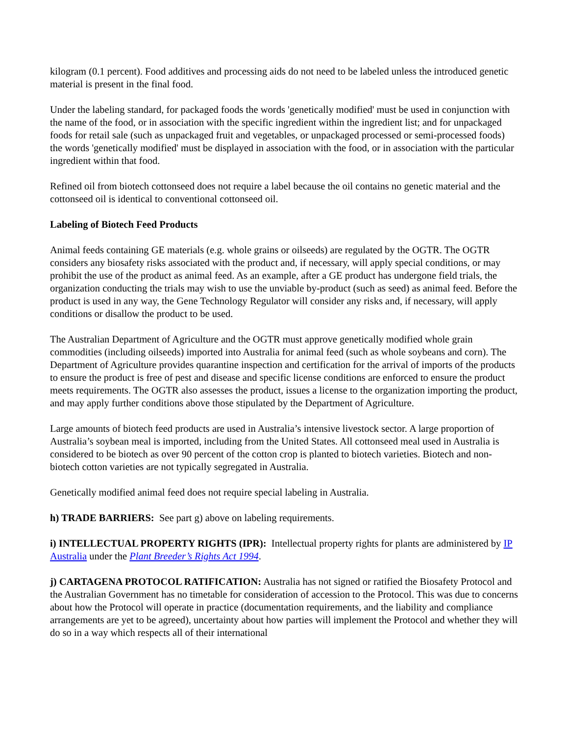kilogram (0.1 percent). Food additives and processing aids do not need to be labeled unless the introduced genetic material is present in the final food.
Under the labeling standard, for packaged foods the words 'genetically modified' must be used in conjunction with the name of the food, or in association with the specific ingredient within the ingredient list; and for unpackaged foods for retail sale (such as unpackaged fruit and vegetables, or unpackaged processed or semi-processed foods) the words 'genetically modified' must be displayed in association with the food, or in association with the particular ingredient within that food.
Refined oil from biotech cottonseed does not require a label because the oil contains no genetic material and the cottonseed oil is identical to conventional cottonseed oil.
Labeling of Biotech Feed Products
Animal feeds containing GE materials (e.g. whole grains or oilseeds) are regulated by the OGTR. The OGTR considers any biosafety risks associated with the product and, if necessary, will apply special conditions, or may prohibit the use of the product as animal feed. As an example, after a GE product has undergone field trials, the organization conducting the trials may wish to use the unviable by-product (such as seed) as animal feed. Before the product is used in any way, the Gene Technology Regulator will consider any risks and, if necessary, will apply conditions or disallow the product to be used.
The Australian Department of Agriculture and the OGTR must approve genetically modified whole grain commodities (including oilseeds) imported into Australia for animal feed (such as whole soybeans and corn). The Department of Agriculture provides quarantine inspection and certification for the arrival of imports of the products to ensure the product is free of pest and disease and specific license conditions are enforced to ensure the product meets requirements. The OGTR also assesses the product, issues a license to the organization importing the product, and may apply further conditions above those stipulated by the Department of Agriculture.
Large amounts of biotech feed products are used in Australia’s intensive livestock sector. A large proportion of Australia’s soybean meal is imported, including from the United States. All cottonseed meal used in Australia is considered to be biotech as over 90 percent of the cotton crop is planted to biotech varieties. Biotech and non-biotech cotton varieties are not typically segregated in Australia.
Genetically modified animal feed does not require special labeling in Australia.
h) TRADE BARRIERS: See part g) above on labeling requirements.
i) INTELLECTUAL PROPERTY RIGHTS (IPR): Intellectual property rights for plants are administered by IP Australia under the Plant Breeder’s Rights Act 1994.
j) CARTAGENA PROTOCOL RATIFICATION: Australia has not signed or ratified the Biosafety Protocol and the Australian Government has no timetable for consideration of accession to the Protocol. This was due to concerns about how the Protocol will operate in practice (documentation requirements, and the liability and compliance arrangements are yet to be agreed), uncertainty about how parties will implement the Protocol and whether they will do so in a way which respects all of their international